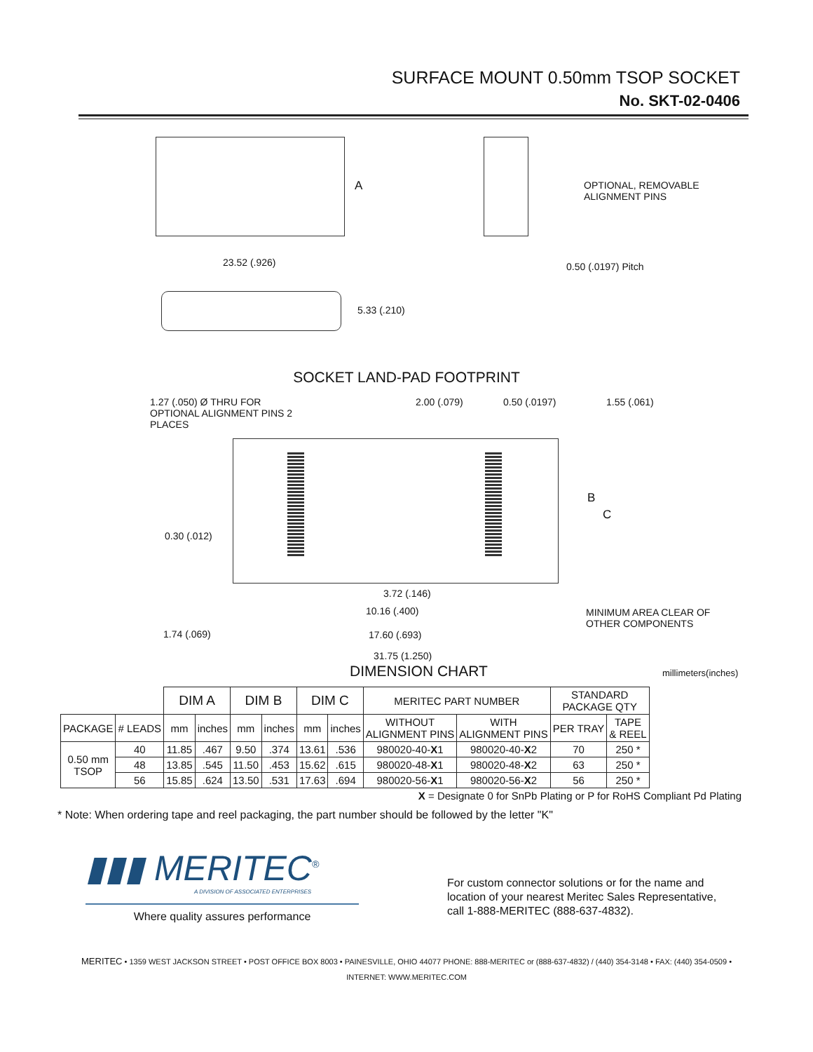SURFACE MOUNT 0.50mm TSOP SOCKET
No. SKT-02-0406
A
23.52 (.926)
OPTIONAL, REMOVABLE
ALIGNMENT PINS
0.50 (.0197) Pitch
5.33 (.210)
SOCKET LAND-PAD FOOTPRINT
1.27 (.050) Ø THRU FOR
OPTIONAL ALIGNMENT PINS 2
PLACES
2.00 (.079) 0.50 (.0197) 1.55 (.061)
B
C
0.30 (.012)
3.72 (.146)
10.16 (.400)
MINIMUM AREA CLEAR OF
OTHER COMPONENTS
1.74 (.069) 17.60 (.693)
31.75 (1.250)
millimeters(inches)
DIMENSION CHART
| | | DIM A | | DIM B | | DIM C | | MERITEC PART NUMBER | | STANDARD PACKAGE QTY | |
| PACKAGE | # LEADS | mm | inches | mm | inches | mm | inches | WITHOUT ALIGNMENT PINS | WITH ALIGNMENT PINS | PER TRAY | TAPE & REEL |
| 0.50 mm TSOP | 40 | 11.85 | .467 | 9.50 | .374 | 13.61 | .536 | 980020-40- X 1 | 980020-40- X 2 | 70 | 250 * |
| | 48 | 13.85 | .545 | 11.50 | .453 | 15.62 | .615 | 980020-48- X 1 | 980020-48- X 2 | 63 | 250 * |
| | 56 | 15.85 | .624 | 13.50 | .531 | 17.63 | .694 | 980020-56- X 1 | 980020-56- X 2 | 56 | 250 * |
X = Designate 0 for SnPb Plating or P for RoHS Compliant Pd Plating
* Note: When ordering tape and reel packaging, the part number should be followed by the letter "K"
▮▮▮ MERITEC<sup>®</sup>
A DIVISION OF ASSOCIATED ENTERPRISES
Where quality assures performance
For custom connector solutions or for the name and
location of your nearest Meritec Sales Representative,
call 1-888-MERITEC (888-637-4832).
MERITEC • 1359 WEST JACKSON STREET • POST OFFICE BOX 8003 • PAINESVILLE, OHIO 44077 PHONE: 888-MERITEC or (888-637-4832) / (440) 354-3148 • FAX: (440) 354-0509 •
INTERNET: WWW.MERITEC.COM